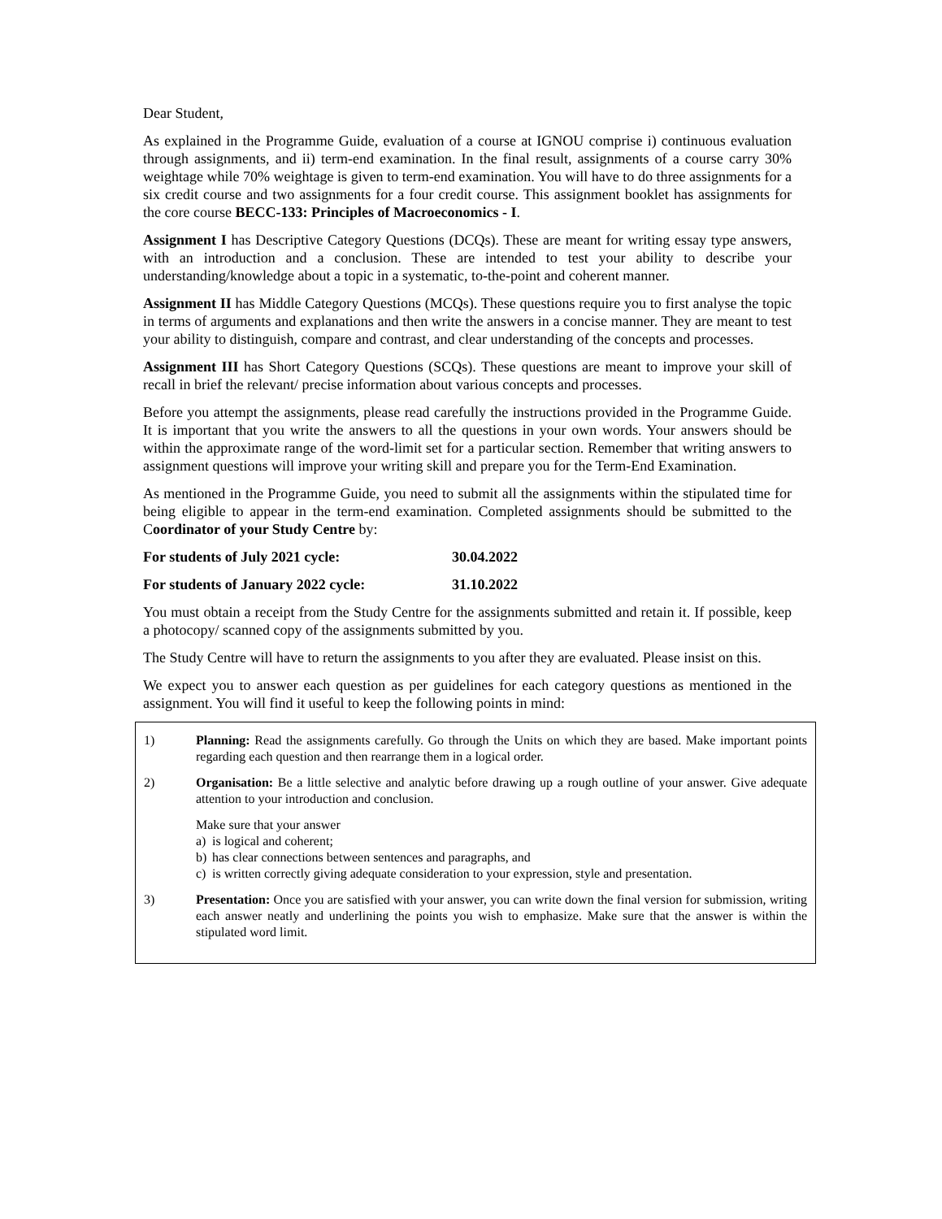Dear Student,
As explained in the Programme Guide, evaluation of a course at IGNOU comprise i) continuous evaluation through assignments, and ii) term-end examination. In the final result, assignments of a course carry 30% weightage while 70% weightage is given to term-end examination. You will have to do three assignments for a six credit course and two assignments for a four credit course. This assignment booklet has assignments for the core course BECC-133: Principles of Macroeconomics - I.
Assignment I has Descriptive Category Questions (DCQs). These are meant for writing essay type answers, with an introduction and a conclusion. These are intended to test your ability to describe your understanding/knowledge about a topic in a systematic, to-the-point and coherent manner.
Assignment II has Middle Category Questions (MCQs). These questions require you to first analyse the topic in terms of arguments and explanations and then write the answers in a concise manner. They are meant to test your ability to distinguish, compare and contrast, and clear understanding of the concepts and processes.
Assignment III has Short Category Questions (SCQs). These questions are meant to improve your skill of recall in brief the relevant/ precise information about various concepts and processes.
Before you attempt the assignments, please read carefully the instructions provided in the Programme Guide. It is important that you write the answers to all the questions in your own words. Your answers should be within the approximate range of the word-limit set for a particular section. Remember that writing answers to assignment questions will improve your writing skill and prepare you for the Term-End Examination.
As mentioned in the Programme Guide, you need to submit all the assignments within the stipulated time for being eligible to appear in the term-end examination. Completed assignments should be submitted to the Coordinator of your Study Centre by:
For students of July 2021 cycle: 30.04.2022
For students of January 2022 cycle: 31.10.2022
You must obtain a receipt from the Study Centre for the assignments submitted and retain it. If possible, keep a photocopy/ scanned copy of the assignments submitted by you.
The Study Centre will have to return the assignments to you after they are evaluated. Please insist on this.
We expect you to answer each question as per guidelines for each category questions as mentioned in the assignment. You will find it useful to keep the following points in mind:
1) Planning: Read the assignments carefully. Go through the Units on which they are based. Make important points regarding each question and then rearrange them in a logical order.
2) Organisation: Be a little selective and analytic before drawing up a rough outline of your answer. Give adequate attention to your introduction and conclusion.
Make sure that your answer
a) is logical and coherent;
b) has clear connections between sentences and paragraphs, and
c) is written correctly giving adequate consideration to your expression, style and presentation.
3) Presentation: Once you are satisfied with your answer, you can write down the final version for submission, writing each answer neatly and underlining the points you wish to emphasize. Make sure that the answer is within the stipulated word limit.